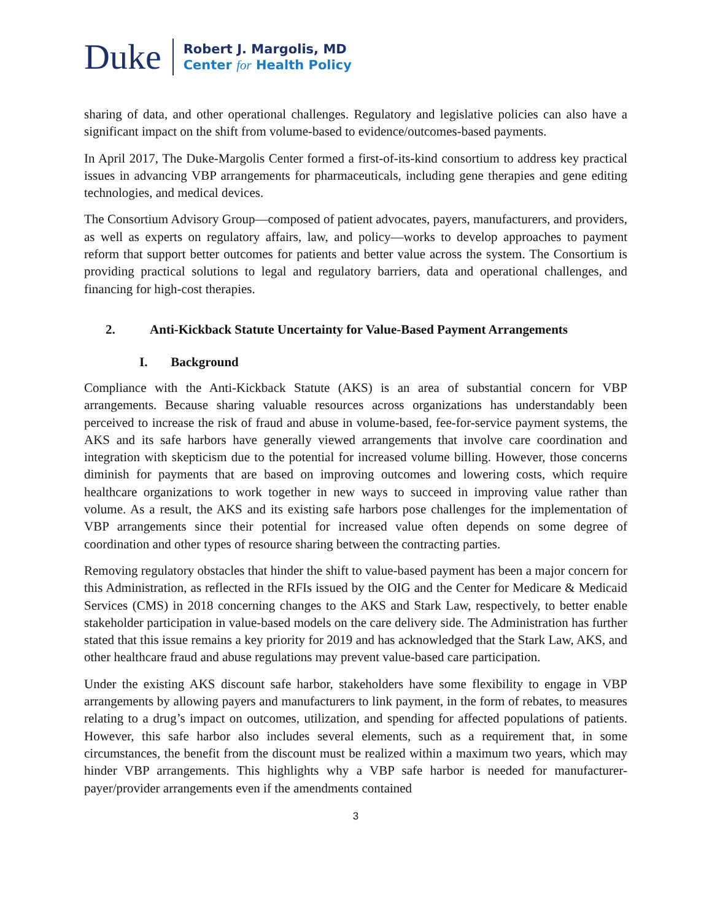Duke
Robert J. Margolis, MD
Center for Health Policy
sharing of data, and other operational challenges. Regulatory and legislative policies can also have a significant impact on the shift from volume-based to evidence/outcomes-based payments.
In April 2017, The Duke-Margolis Center formed a first-of-its-kind consortium to address key practical issues in advancing VBP arrangements for pharmaceuticals, including gene therapies and gene editing technologies, and medical devices.
The Consortium Advisory Group—composed of patient advocates, payers, manufacturers, and providers, as well as experts on regulatory affairs, law, and policy—works to develop approaches to payment reform that support better outcomes for patients and better value across the system. The Consortium is providing practical solutions to legal and regulatory barriers, data and operational challenges, and financing for high-cost therapies.
2. Anti-Kickback Statute Uncertainty for Value-Based Payment Arrangements
I. Background
Compliance with the Anti-Kickback Statute (AKS) is an area of substantial concern for VBP arrangements. Because sharing valuable resources across organizations has understandably been perceived to increase the risk of fraud and abuse in volume-based, fee-for-service payment systems, the AKS and its safe harbors have generally viewed arrangements that involve care coordination and integration with skepticism due to the potential for increased volume billing. However, those concerns diminish for payments that are based on improving outcomes and lowering costs, which require healthcare organizations to work together in new ways to succeed in improving value rather than volume. As a result, the AKS and its existing safe harbors pose challenges for the implementation of VBP arrangements since their potential for increased value often depends on some degree of coordination and other types of resource sharing between the contracting parties.
Removing regulatory obstacles that hinder the shift to value-based payment has been a major concern for this Administration, as reflected in the RFIs issued by the OIG and the Center for Medicare & Medicaid Services (CMS) in 2018 concerning changes to the AKS and Stark Law, respectively, to better enable stakeholder participation in value-based models on the care delivery side. The Administration has further stated that this issue remains a key priority for 2019 and has acknowledged that the Stark Law, AKS, and other healthcare fraud and abuse regulations may prevent value-based care participation.
Under the existing AKS discount safe harbor, stakeholders have some flexibility to engage in VBP arrangements by allowing payers and manufacturers to link payment, in the form of rebates, to measures relating to a drug’s impact on outcomes, utilization, and spending for affected populations of patients. However, this safe harbor also includes several elements, such as a requirement that, in some circumstances, the benefit from the discount must be realized within a maximum two years, which may hinder VBP arrangements. This highlights why a VBP safe harbor is needed for manufacturer-payer/provider arrangements even if the amendments contained
3